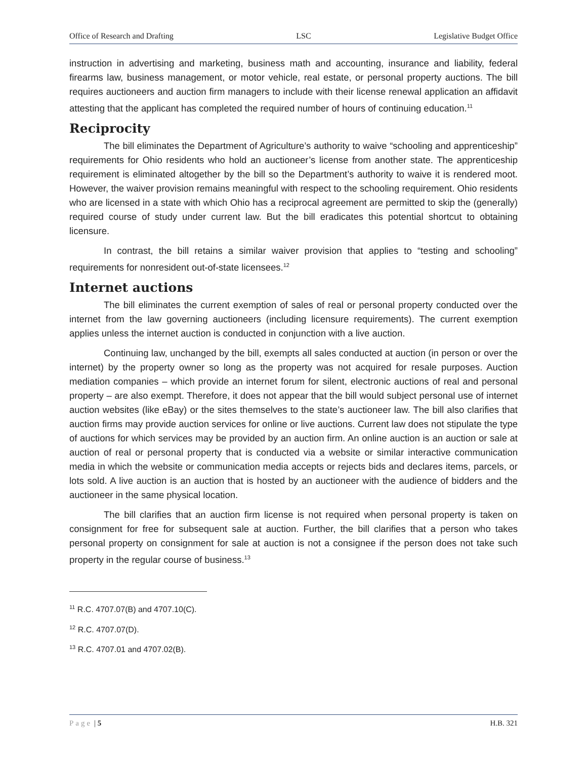Office of Research and Drafting LSC Legislative Budget Office
instruction in advertising and marketing, business math and accounting, insurance and liability, federal firearms law, business management, or motor vehicle, real estate, or personal property auctions. The bill requires auctioneers and auction firm managers to include with their license renewal application an affidavit attesting that the applicant has completed the required number of hours of continuing education.<sup>11</sup>
Reciprocity
The bill eliminates the Department of Agriculture’s authority to waive “schooling and apprenticeship” requirements for Ohio residents who hold an auctioneer’s license from another state. The apprenticeship requirement is eliminated altogether by the bill so the Department’s authority to waive it is rendered moot. However, the waiver provision remains meaningful with respect to the schooling requirement. Ohio residents who are licensed in a state with which Ohio has a reciprocal agreement are permitted to skip the (generally) required course of study under current law. But the bill eradicates this potential shortcut to obtaining licensure.
In contrast, the bill retains a similar waiver provision that applies to “testing and schooling” requirements for nonresident out-of-state licensees.<sup>12</sup>
Internet auctions
The bill eliminates the current exemption of sales of real or personal property conducted over the internet from the law governing auctioneers (including licensure requirements). The current exemption applies unless the internet auction is conducted in conjunction with a live auction.
Continuing law, unchanged by the bill, exempts all sales conducted at auction (in person or over the internet) by the property owner so long as the property was not acquired for resale purposes. Auction mediation companies – which provide an internet forum for silent, electronic auctions of real and personal property – are also exempt. Therefore, it does not appear that the bill would subject personal use of internet auction websites (like eBay) or the sites themselves to the state’s auctioneer law. The bill also clarifies that auction firms may provide auction services for online or live auctions. Current law does not stipulate the type of auctions for which services may be provided by an auction firm. An online auction is an auction or sale at auction of real or personal property that is conducted via a website or similar interactive communication media in which the website or communication media accepts or rejects bids and declares items, parcels, or lots sold. A live auction is an auction that is hosted by an auctioneer with the audience of bidders and the auctioneer in the same physical location.
The bill clarifies that an auction firm license is not required when personal property is taken on consignment for free for subsequent sale at auction. Further, the bill clarifies that a person who takes personal property on consignment for sale at auction is not a consignee if the person does not take such property in the regular course of business.<sup>13</sup>
<sup>11</sup> R.C. 4707.07(B) and 4707.10(C).
<sup>12</sup> R.C. 4707.07(D).
<sup>13</sup> R.C. 4707.01 and 4707.02(B).
Page | 5 H.B. 321